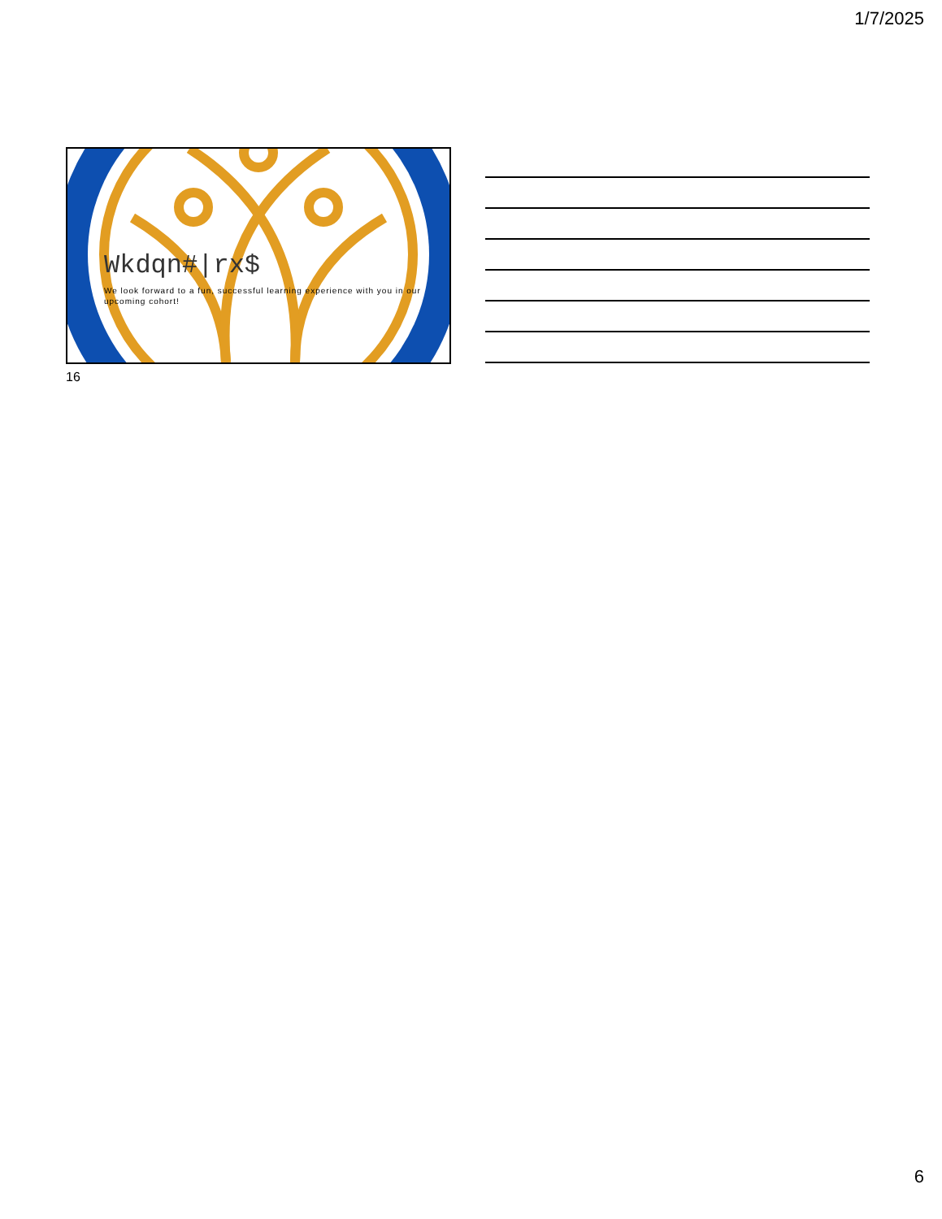1/7/2025
Wkdqn#|rx$
We look forward to a fun, successful learning experience with you in our upcoming cohort!
16
6